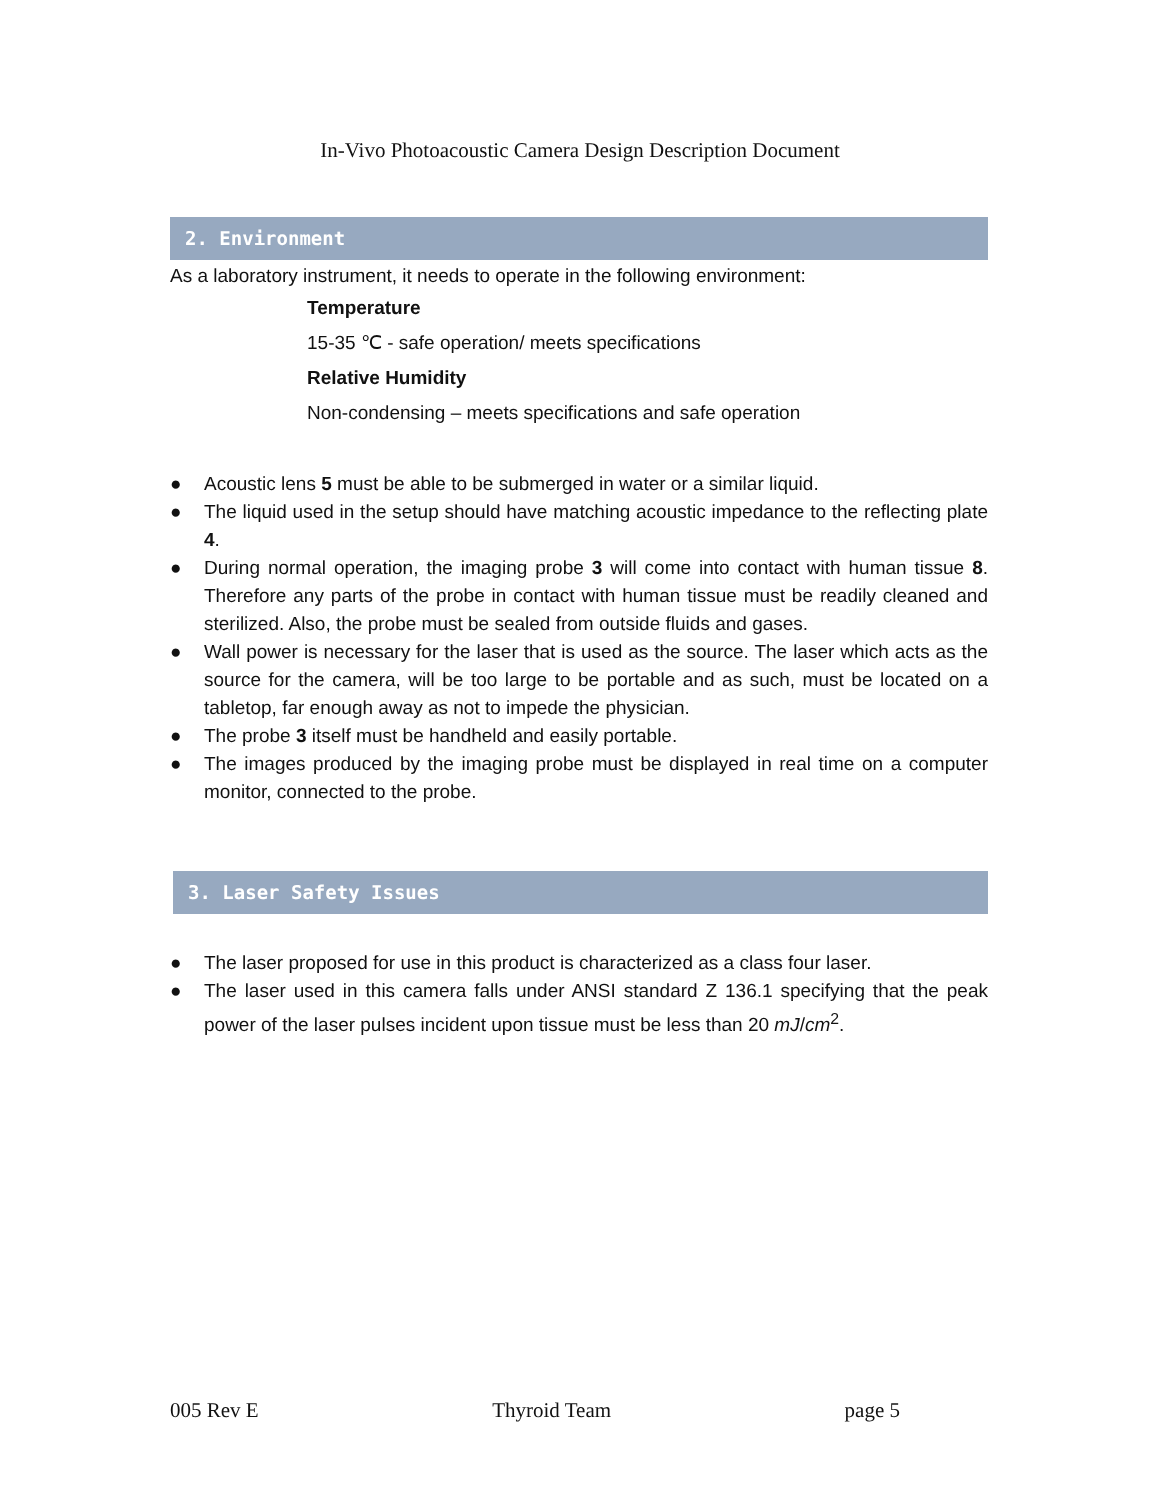In-Vivo Photoacoustic Camera Design Description Document
2. Environment
As a laboratory instrument, it needs to operate in the following environment:
Temperature
15-35 ℃ - safe operation/ meets specifications
Relative Humidity
Non-condensing – meets specifications and safe operation
● Acoustic lens 5 must be able to be submerged in water or a similar liquid.
● The liquid used in the setup should have matching acoustic impedance to the reflecting plate 4.
● During normal operation, the imaging probe 3 will come into contact with human tissue 8. Therefore any parts of the probe in contact with human tissue must be readily cleaned and sterilized. Also, the probe must be sealed from outside fluids and gases.
● Wall power is necessary for the laser that is used as the source. The laser which acts as the source for the camera, will be too large to be portable and as such, must be located on a tabletop, far enough away as not to impede the physician.
● The probe 3 itself must be handheld and easily portable.
● The images produced by the imaging probe must be displayed in real time on a computer monitor, connected to the probe.
3. Laser Safety Issues
● The laser proposed for use in this product is characterized as a class four laser.
● The laser used in this camera falls under ANSI standard Z 136.1 specifying that the peak power of the laser pulses incident upon tissue must be less than 20 mJ/cm<sup>2</sup>.
005 Rev E Thyroid Team page 5